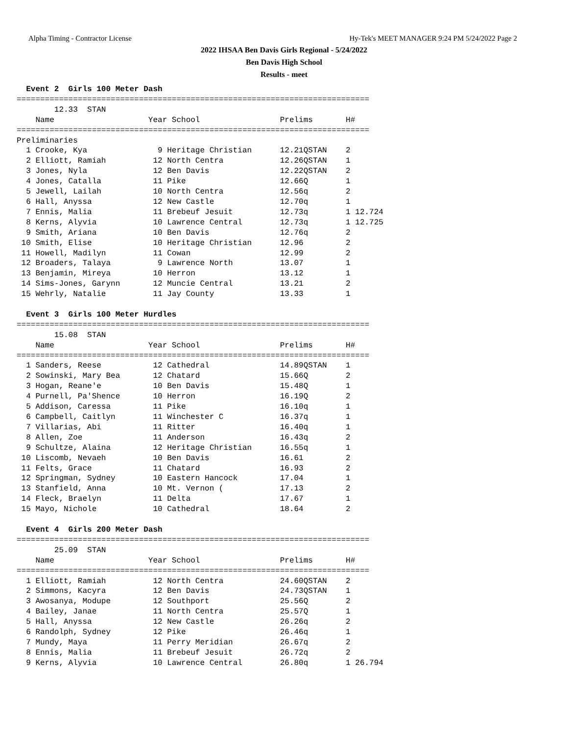Alpha Timing - Contractor License Hy-Tek's MEET MANAGER 9:24 PM 5/24/2022 Page 2
2022 IHSAA Ben Davis Girls Regional - 5/24/2022
Ben Davis High School
Results - meet
  Event 2  Girls 100 Meter Dash
===========================================================================
        12.33  STAN
    Name                    Year School                 Prelims       H#
===========================================================================
Preliminaries
  1 Crooke, Kya               9 Heritage Christian      12.21QSTAN    2
  2 Elliott, Ramiah          12 North Centra            12.26QSTAN    1
  3 Jones, Nyla              12 Ben Davis               12.22QSTAN    2
  4 Jones, Catalla           11 Pike                    12.66Q        1
  5 Jewell, Lailah           10 North Centra            12.56q        2
  6 Hall, Anyssa             12 New Castle              12.70q        1
  7 Ennis, Malia             11 Brebeuf Jesuit          12.73q        1 12.724
  8 Kerns, Alyvia            10 Lawrence Central        12.73q        1 12.725
  9 Smith, Ariana            10 Ben Davis               12.76q        2
 10 Smith, Elise             10 Heritage Christian      12.96         2
 11 Howell, Madilyn          11 Cowan                   12.99         2
 12 Broaders, Talaya          9 Lawrence North          13.07         1
 13 Benjamin, Mireya         10 Herron                  13.12         1
 14 Sims-Jones, Garynn       12 Muncie Central          13.21         2
 15 Wehrly, Natalie          11 Jay County              13.33         1

  Event 3  Girls 100 Meter Hurdles
===========================================================================
        15.08  STAN
    Name                    Year School                 Prelims       H#
===========================================================================
  1 Sanders, Reese           12 Cathedral               14.89QSTAN    1
  2 Sowinski, Mary Bea       12 Chatard                 15.66Q        2
  3 Hogan, Reane'e           10 Ben Davis               15.48Q        1
  4 Purnell, Pa'Shence       10 Herron                  16.19Q        2
  5 Addison, Caressa         11 Pike                    16.10q        1
  6 Campbell, Caitlyn        11 Winchester C            16.37q        1
  7 Villarias, Abi           11 Ritter                  16.40q        1
  8 Allen, Zoe               11 Anderson                16.43q        2
  9 Schultze, Alaina         12 Heritage Christian      16.55q        1
 10 Liscomb, Nevaeh          10 Ben Davis               16.61         2
 11 Felts, Grace             11 Chatard                 16.93         2
 12 Springman, Sydney        10 Eastern Hancock         17.04         1
 13 Stanfield, Anna          10 Mt. Vernon (            17.13         2
 14 Fleck, Braelyn           11 Delta                   17.67         1
 15 Mayo, Nichole            10 Cathedral               18.64         2

  Event 4  Girls 200 Meter Dash
===========================================================================
        25.09  STAN
    Name                    Year School                 Prelims       H#
===========================================================================
  1 Elliott, Ramiah          12 North Centra            24.60QSTAN    2
  2 Simmons, Kacyra          12 Ben Davis               24.73QSTAN    1
  3 Awosanya, Modupe         12 Southport               25.56Q        2
  4 Bailey, Janae            11 North Centra            25.57Q        1
  5 Hall, Anyssa             12 New Castle              26.26q        2
  6 Randolph, Sydney         12 Pike                    26.46q        1
  7 Mundy, Maya              11 Perry Meridian          26.67q        2
  8 Ennis, Malia             11 Brebeuf Jesuit          26.72q        2
  9 Kerns, Alyvia            10 Lawrence Central        26.80q        1 26.794